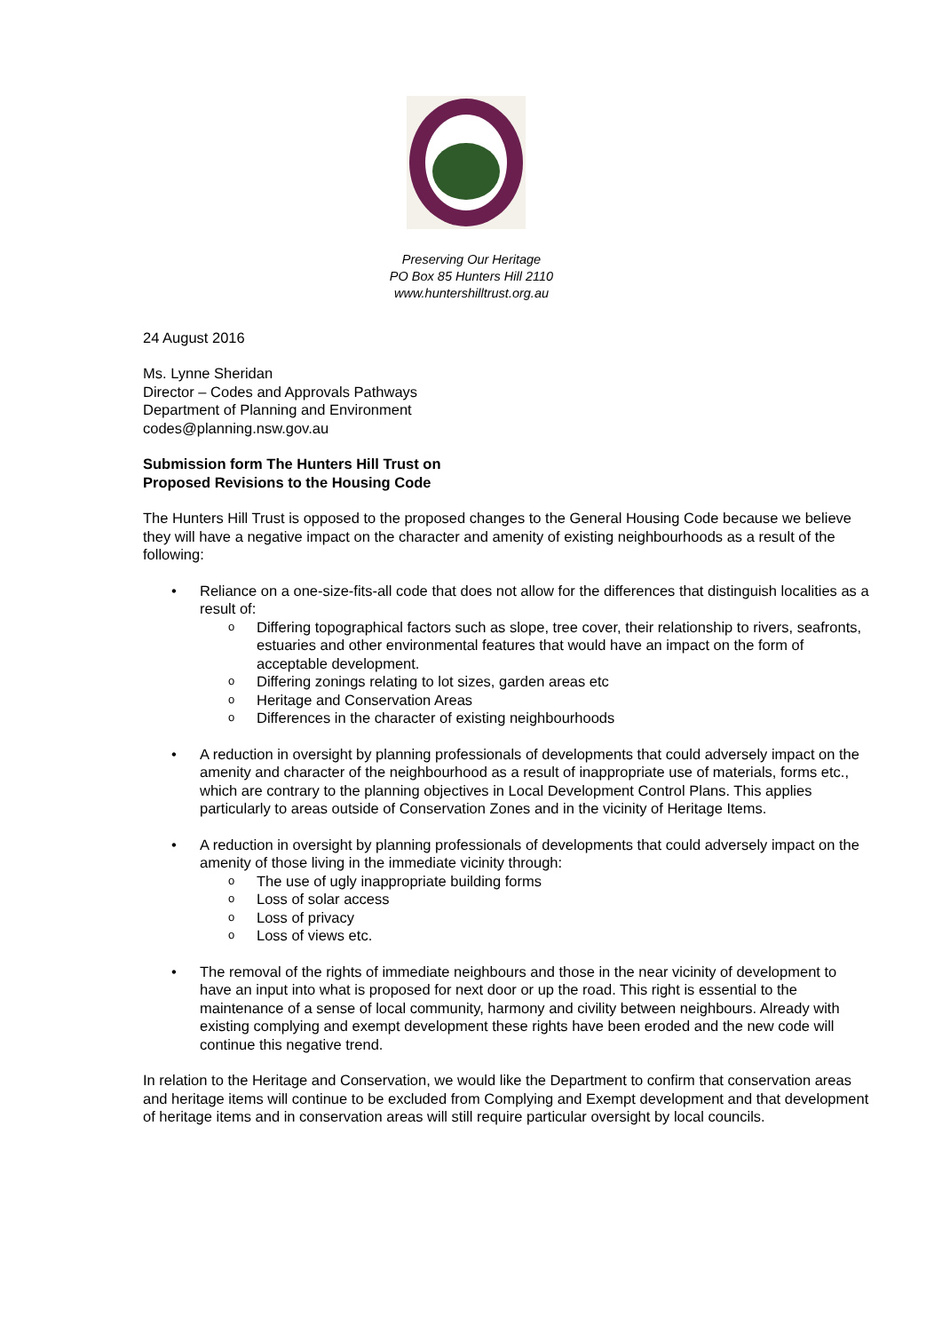Preserving Our Heritage
PO Box 85 Hunters Hill 2110
www.huntershilltrust.org.au
24 August 2016
Ms. Lynne Sheridan
Director – Codes and Approvals Pathways
Department of Planning and Environment
codes@planning.nsw.gov.au
Submission form The Hunters Hill Trust on
Proposed Revisions to the Housing Code
The Hunters Hill Trust is opposed to the proposed changes to the General Housing Code because we believe they will have a negative impact on the character and amenity of existing neighbourhoods as a result of the following:
• Reliance on a one-size-fits-all code that does not allow for the differences that distinguish localities as a result of:
o Differing topographical factors such as slope, tree cover, their relationship to rivers, seafronts, estuaries and other environmental features that would have an impact on the form of acceptable development.
o Differing zonings relating to lot sizes, garden areas etc
o Heritage and Conservation Areas
o Differences in the character of existing neighbourhoods
• A reduction in oversight by planning professionals of developments that could adversely impact on the amenity and character of the neighbourhood as a result of inappropriate use of materials, forms etc., which are contrary to the planning objectives in Local Development Control Plans. This applies particularly to areas outside of Conservation Zones and in the vicinity of Heritage Items.
• A reduction in oversight by planning professionals of developments that could adversely impact on the amenity of those living in the immediate vicinity through:
o The use of ugly inappropriate building forms
o Loss of solar access
o Loss of privacy
o Loss of views etc.
• The removal of the rights of immediate neighbours and those in the near vicinity of development to have an input into what is proposed for next door or up the road. This right is essential to the maintenance of a sense of local community, harmony and civility between neighbours. Already with existing complying and exempt development these rights have been eroded and the new code will continue this negative trend.
In relation to the Heritage and Conservation, we would like the Department to confirm that conservation areas and heritage items will continue to be excluded from Complying and Exempt development and that development of heritage items and in conservation areas will still require particular oversight by local councils.